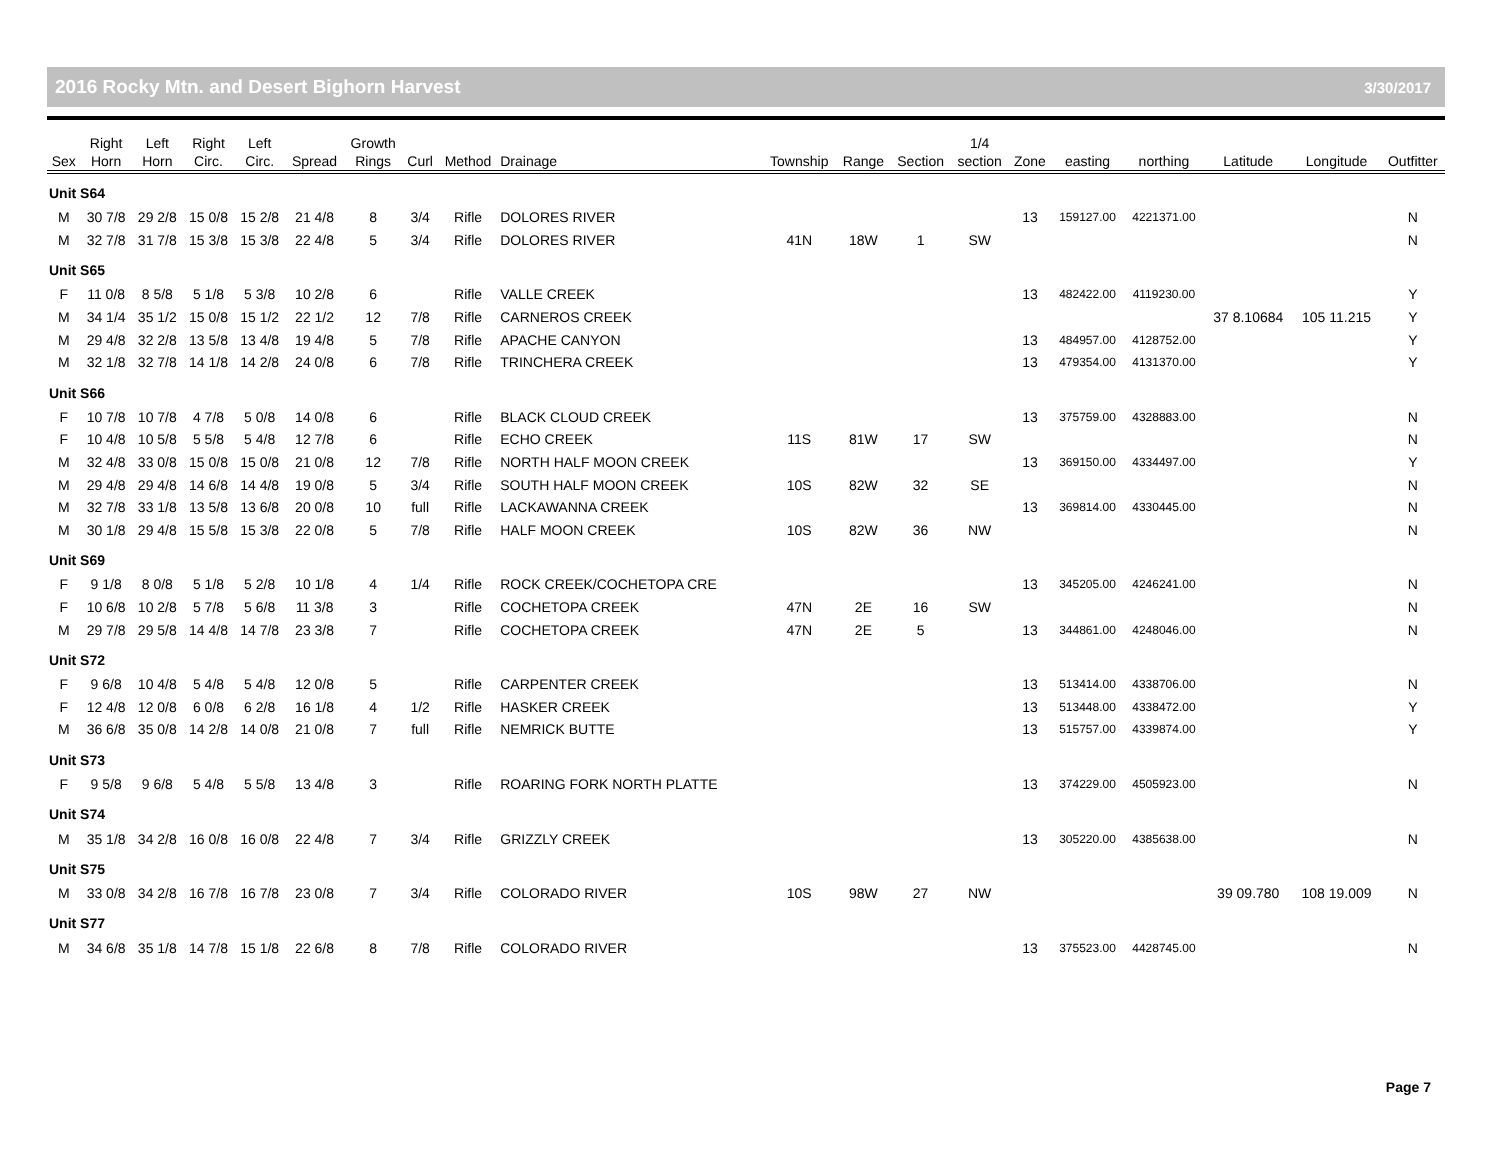2016 Rocky Mtn. and Desert Bighorn Harvest 3/30/2017
| Sex | Right Horn | Left Horn | Right Circ. | Left Circ. | Spread | Growth Rings | Curl | Method | Drainage | Township | Range | Section | 1/4 section | Zone | easting | northing | Latitude | Longitude | Outfitter |
| --- | --- | --- | --- | --- | --- | --- | --- | --- | --- | --- | --- | --- | --- | --- | --- | --- | --- | --- | --- |
| Unit S64 | | | | | | | | | | | | | | | | | | | |
| M | 30 7/8 | 29 2/8 | 15 0/8 | 15 2/8 | 21 4/8 | 8 | 3/4 | Rifle | DOLORES RIVER | | | | | 13 | 159127.00 | 4221371.00 | | | N |
| M | 32 7/8 | 31 7/8 | 15 3/8 | 15 3/8 | 22 4/8 | 5 | 3/4 | Rifle | DOLORES RIVER | 41N | 18W | 1 | SW | | | | | | N |
| Unit S65 | | | | | | | | | | | | | | | | | | | |
| F | 11 0/8 | 8 5/8 | 5 1/8 | 5 3/8 | 10 2/8 | 6 | | Rifle | VALLE CREEK | | | | | 13 | 482422.00 | 4119230.00 | | | Y |
| M | 34 1/4 | 35 1/2 | 15 0/8 | 15 1/2 | 22 1/2 | 12 | 7/8 | Rifle | CARNEROS CREEK | | | | | | | | 37 8.10684 | 105 11.215 | Y |
| M | 29 4/8 | 32 2/8 | 13 5/8 | 13 4/8 | 19 4/8 | 5 | 7/8 | Rifle | APACHE CANYON | | | | | 13 | 484957.00 | 4128752.00 | | | Y |
| M | 32 1/8 | 32 7/8 | 14 1/8 | 14 2/8 | 24 0/8 | 6 | 7/8 | Rifle | TRINCHERA CREEK | | | | | 13 | 479354.00 | 4131370.00 | | | Y |
| Unit S66 | | | | | | | | | | | | | | | | | | | |
| F | 10 7/8 | 10 7/8 | 4 7/8 | 5 0/8 | 14 0/8 | 6 | | Rifle | BLACK CLOUD CREEK | | | | | 13 | 375759.00 | 4328883.00 | | | N |
| F | 10 4/8 | 10 5/8 | 5 5/8 | 5 4/8 | 12 7/8 | 6 | | Rifle | ECHO CREEK | 11S | 81W | 17 | SW | | | | | | N |
| M | 32 4/8 | 33 0/8 | 15 0/8 | 15 0/8 | 21 0/8 | 12 | 7/8 | Rifle | NORTH HALF MOON CREEK | | | | | 13 | 369150.00 | 4334497.00 | | | Y |
| M | 29 4/8 | 29 4/8 | 14 6/8 | 14 4/8 | 19 0/8 | 5 | 3/4 | Rifle | SOUTH HALF MOON CREEK | 10S | 82W | 32 | SE | | | | | | N |
| M | 32 7/8 | 33 1/8 | 13 5/8 | 13 6/8 | 20 0/8 | 10 | full | Rifle | LACKAWANNA CREEK | | | | | 13 | 369814.00 | 4330445.00 | | | N |
| M | 30 1/8 | 29 4/8 | 15 5/8 | 15 3/8 | 22 0/8 | 5 | 7/8 | Rifle | HALF MOON CREEK | 10S | 82W | 36 | NW | | | | | | N |
| Unit S69 | | | | | | | | | | | | | | | | | | | |
| F | 9 1/8 | 8 0/8 | 5 1/8 | 5 2/8 | 10 1/8 | 4 | 1/4 | Rifle | ROCK CREEK/COCHETOPA CRE | | | | | 13 | 345205.00 | 4246241.00 | | | N |
| F | 10 6/8 | 10 2/8 | 5 7/8 | 5 6/8 | 11 3/8 | 3 | | Rifle | COCHETOPA CREEK | 47N | 2E | 16 | SW | | | | | | N |
| M | 29 7/8 | 29 5/8 | 14 4/8 | 14 7/8 | 23 3/8 | 7 | | Rifle | COCHETOPA CREEK | 47N | 2E | 5 | | 13 | 344861.00 | 4248046.00 | | | N |
| Unit S72 | | | | | | | | | | | | | | | | | | | |
| F | 9 6/8 | 10 4/8 | 5 4/8 | 5 4/8 | 12 0/8 | 5 | | Rifle | CARPENTER CREEK | | | | | 13 | 513414.00 | 4338706.00 | | | N |
| F | 12 4/8 | 12 0/8 | 6 0/8 | 6 2/8 | 16 1/8 | 4 | 1/2 | Rifle | HASKER CREEK | | | | | 13 | 513448.00 | 4338472.00 | | | Y |
| M | 36 6/8 | 35 0/8 | 14 2/8 | 14 0/8 | 21 0/8 | 7 | full | Rifle | NEMRICK BUTTE | | | | | 13 | 515757.00 | 4339874.00 | | | Y |
| Unit S73 | | | | | | | | | | | | | | | | | | | |
| F | 9 5/8 | 9 6/8 | 5 4/8 | 5 5/8 | 13 4/8 | 3 | | Rifle | ROARING FORK NORTH PLATTE | | | | | 13 | 374229.00 | 4505923.00 | | | N |
| Unit S74 | | | | | | | | | | | | | | | | | | | |
| M | 35 1/8 | 34 2/8 | 16 0/8 | 16 0/8 | 22 4/8 | 7 | 3/4 | Rifle | GRIZZLY CREEK | | | | | 13 | 305220.00 | 4385638.00 | | | N |
| Unit S75 | | | | | | | | | | | | | | | | | | | |
| M | 33 0/8 | 34 2/8 | 16 7/8 | 16 7/8 | 23 0/8 | 7 | 3/4 | Rifle | COLORADO RIVER | 10S | 98W | 27 | NW | | | | 39 09.780 | 108 19.009 | N |
| Unit S77 | | | | | | | | | | | | | | | | | | | |
| M | 34 6/8 | 35 1/8 | 14 7/8 | 15 1/8 | 22 6/8 | 8 | 7/8 | Rifle | COLORADO RIVER | | | | | 13 | 375523.00 | 4428745.00 | | | N |
Page 7